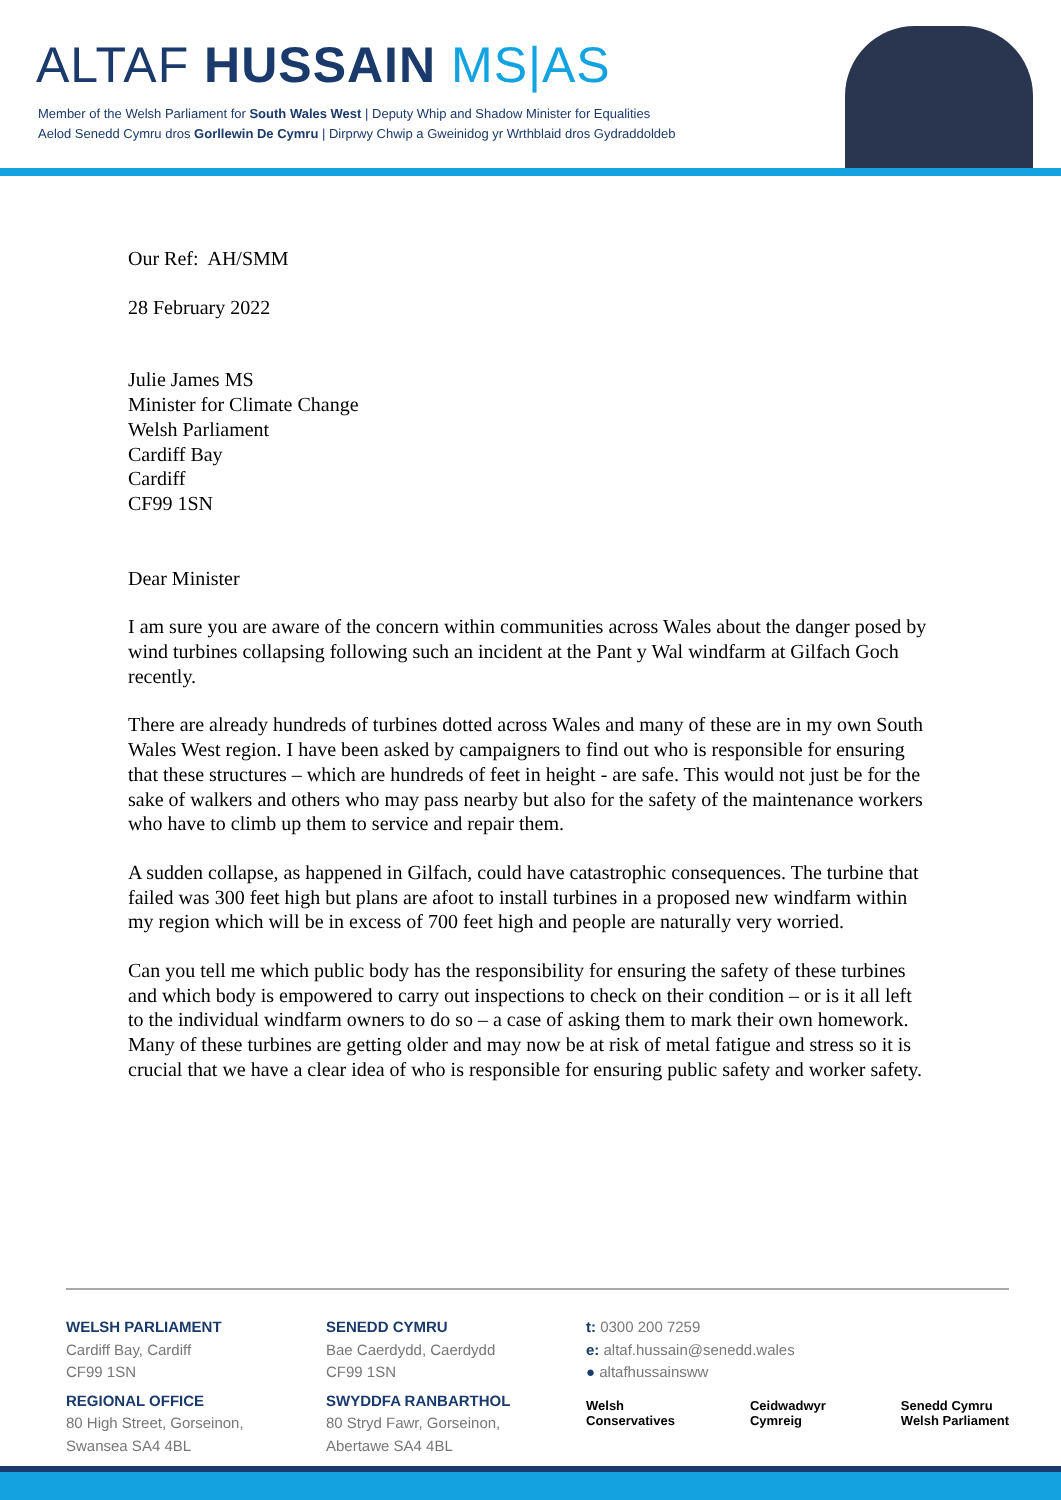ALTAF HUSSAIN MS|AS
Member of the Welsh Parliament for South Wales West | Deputy Whip and Shadow Minister for Equalities
Aelod Senedd Cymru dros Gorllewin De Cymru | Dirprwy Chwip a Gweinidog yr Wrthblaid dros Gydraddoldeb
Our Ref: AH/SMM
28 February 2022
Julie James MS
Minister for Climate Change
Welsh Parliament
Cardiff Bay
Cardiff
CF99 1SN
Dear Minister
I am sure you are aware of the concern within communities across Wales about the danger posed by wind turbines collapsing following such an incident at the Pant y Wal windfarm at Gilfach Goch recently.
There are already hundreds of turbines dotted across Wales and many of these are in my own South Wales West region. I have been asked by campaigners to find out who is responsible for ensuring that these structures – which are hundreds of feet in height - are safe. This would not just be for the sake of walkers and others who may pass nearby but also for the safety of the maintenance workers who have to climb up them to service and repair them.
A sudden collapse, as happened in Gilfach, could have catastrophic consequences. The turbine that failed was 300 feet high but plans are afoot to install turbines in a proposed new windfarm within my region which will be in excess of 700 feet high and people are naturally very worried.
Can you tell me which public body has the responsibility for ensuring the safety of these turbines and which body is empowered to carry out inspections to check on their condition – or is it all left to the individual windfarm owners to do so – a case of asking them to mark their own homework. Many of these turbines are getting older and may now be at risk of metal fatigue and stress so it is crucial that we have a clear idea of who is responsible for ensuring public safety and worker safety.
WELSH PARLIAMENT
Cardiff Bay, Cardiff
CF99 1SN
REGIONAL OFFICE
80 High Street, Gorseinon,
Swansea SA4 4BL
SENEDD CYMRU
Bae Caerdydd, Caerdydd
CF99 1SN
SWYDDFA RANBARTHOL
80 Stryd Fawr, Gorseinon,
Abertawe SA4 4BL
t: 0300 200 7259
e: altaf.hussain@senedd.wales
● altafhussainsww
Welsh
Conservatives
Ceidwadwyr
Cymreig
Senedd Cymru
Welsh Parliament